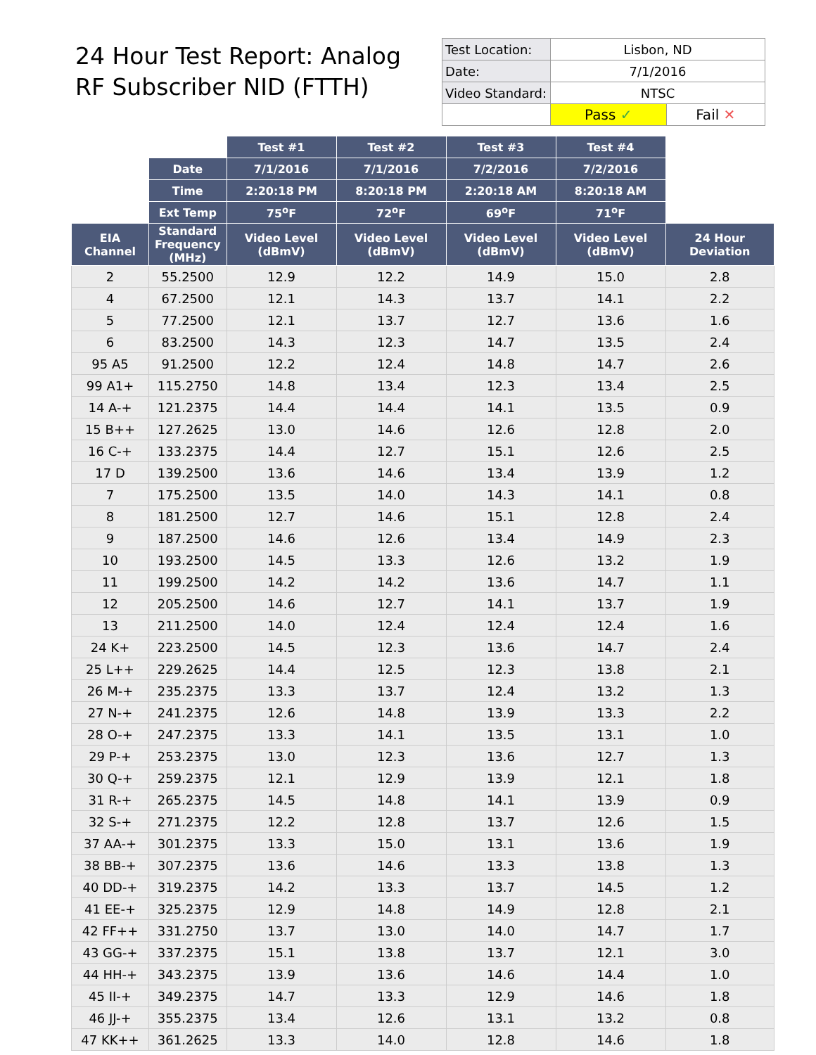24 Hour Test Report: Analog RF Subscriber NID (FTTH)
| Test Location: | Lisbon, ND | |
| Date: | 7/1/2016 | |
| Video Standard: | NTSC | |
| | Pass ✓ | Fail ✕ |
| | | Test #1 | Test #2 | Test #3 | Test #4 | |
| | Date | 7/1/2016 | 7/1/2016 | 7/2/2016 | 7/2/2016 | |
| | Time | 2:20:18 PM | 8:20:18 PM | 2:20:18 AM | 8:20:18 AM | |
| | Ext Temp | 75<sup>o</sup>F | 72<sup>o</sup>F | 69<sup>o</sup>F | 71<sup>o</sup>F | |
| EIA Channel | Standard Frequency (MHz) | Video Level (dBmV) | Video Level (dBmV) | Video Level (dBmV) | Video Level (dBmV) | 24 Hour Deviation |
| 2 | 55.2500 | 12.9 | 12.2 | 14.9 | 15.0 | 2.8 |
| 4 | 67.2500 | 12.1 | 14.3 | 13.7 | 14.1 | 2.2 |
| 5 | 77.2500 | 12.1 | 13.7 | 12.7 | 13.6 | 1.6 |
| 6 | 83.2500 | 14.3 | 12.3 | 14.7 | 13.5 | 2.4 |
| 95 A5 | 91.2500 | 12.2 | 12.4 | 14.8 | 14.7 | 2.6 |
| 99 A1+ | 115.2750 | 14.8 | 13.4 | 12.3 | 13.4 | 2.5 |
| 14 A-+ | 121.2375 | 14.4 | 14.4 | 14.1 | 13.5 | 0.9 |
| 15 B++ | 127.2625 | 13.0 | 14.6 | 12.6 | 12.8 | 2.0 |
| 16 C-+ | 133.2375 | 14.4 | 12.7 | 15.1 | 12.6 | 2.5 |
| 17 D | 139.2500 | 13.6 | 14.6 | 13.4 | 13.9 | 1.2 |
| 7 | 175.2500 | 13.5 | 14.0 | 14.3 | 14.1 | 0.8 |
| 8 | 181.2500 | 12.7 | 14.6 | 15.1 | 12.8 | 2.4 |
| 9 | 187.2500 | 14.6 | 12.6 | 13.4 | 14.9 | 2.3 |
| 10 | 193.2500 | 14.5 | 13.3 | 12.6 | 13.2 | 1.9 |
| 11 | 199.2500 | 14.2 | 14.2 | 13.6 | 14.7 | 1.1 |
| 12 | 205.2500 | 14.6 | 12.7 | 14.1 | 13.7 | 1.9 |
| 13 | 211.2500 | 14.0 | 12.4 | 12.4 | 12.4 | 1.6 |
| 24 K+ | 223.2500 | 14.5 | 12.3 | 13.6 | 14.7 | 2.4 |
| 25 L++ | 229.2625 | 14.4 | 12.5 | 12.3 | 13.8 | 2.1 |
| 26 M-+ | 235.2375 | 13.3 | 13.7 | 12.4 | 13.2 | 1.3 |
| 27 N-+ | 241.2375 | 12.6 | 14.8 | 13.9 | 13.3 | 2.2 |
| 28 O-+ | 247.2375 | 13.3 | 14.1 | 13.5 | 13.1 | 1.0 |
| 29 P-+ | 253.2375 | 13.0 | 12.3 | 13.6 | 12.7 | 1.3 |
| 30 Q-+ | 259.2375 | 12.1 | 12.9 | 13.9 | 12.1 | 1.8 |
| 31 R-+ | 265.2375 | 14.5 | 14.8 | 14.1 | 13.9 | 0.9 |
| 32 S-+ | 271.2375 | 12.2 | 12.8 | 13.7 | 12.6 | 1.5 |
| 37 AA-+ | 301.2375 | 13.3 | 15.0 | 13.1 | 13.6 | 1.9 |
| 38 BB-+ | 307.2375 | 13.6 | 14.6 | 13.3 | 13.8 | 1.3 |
| 40 DD-+ | 319.2375 | 14.2 | 13.3 | 13.7 | 14.5 | 1.2 |
| 41 EE-+ | 325.2375 | 12.9 | 14.8 | 14.9 | 12.8 | 2.1 |
| 42 FF++ | 331.2750 | 13.7 | 13.0 | 14.0 | 14.7 | 1.7 |
| 43 GG-+ | 337.2375 | 15.1 | 13.8 | 13.7 | 12.1 | 3.0 |
| 44 HH-+ | 343.2375 | 13.9 | 13.6 | 14.6 | 14.4 | 1.0 |
| 45 II-+ | 349.2375 | 14.7 | 13.3 | 12.9 | 14.6 | 1.8 |
| 46 JJ-+ | 355.2375 | 13.4 | 12.6 | 13.1 | 13.2 | 0.8 |
| 47 KK++ | 361.2625 | 13.3 | 14.0 | 12.8 | 14.6 | 1.8 |